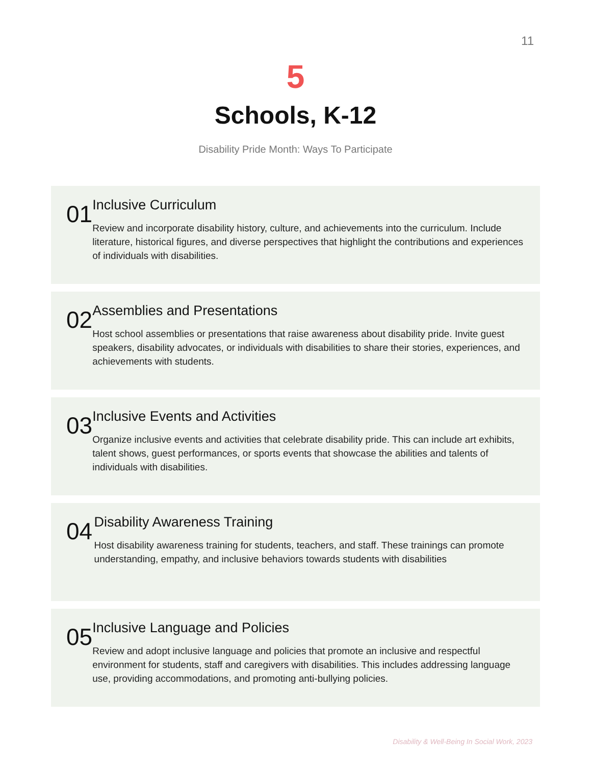11
5
Schools, K-12
Disability Pride Month: Ways To Participate
01
Inclusive Curriculum
Review and incorporate disability history, culture, and achievements into the curriculum. Include literature, historical figures, and diverse perspectives that highlight the contributions and experiences of individuals with disabilities.
02
Assemblies and Presentations
Host school assemblies or presentations that raise awareness about disability pride. Invite guest speakers, disability advocates, or individuals with disabilities to share their stories, experiences, and achievements with students.
03
Inclusive Events and Activities
Organize inclusive events and activities that celebrate disability pride. This can include art exhibits, talent shows, guest performances, or sports events that showcase the abilities and talents of individuals with disabilities.
04
Disability Awareness Training
Host disability awareness training for students, teachers, and staff. These trainings can promote understanding, empathy, and inclusive behaviors towards students with disabilities
05
Inclusive Language and Policies
Review and adopt inclusive language and policies that promote an inclusive and respectful environment for students, staff and caregivers with disabilities. This includes addressing language use, providing accommodations, and promoting anti-bullying policies.
Disability & Well-Being In Social Work, 2023